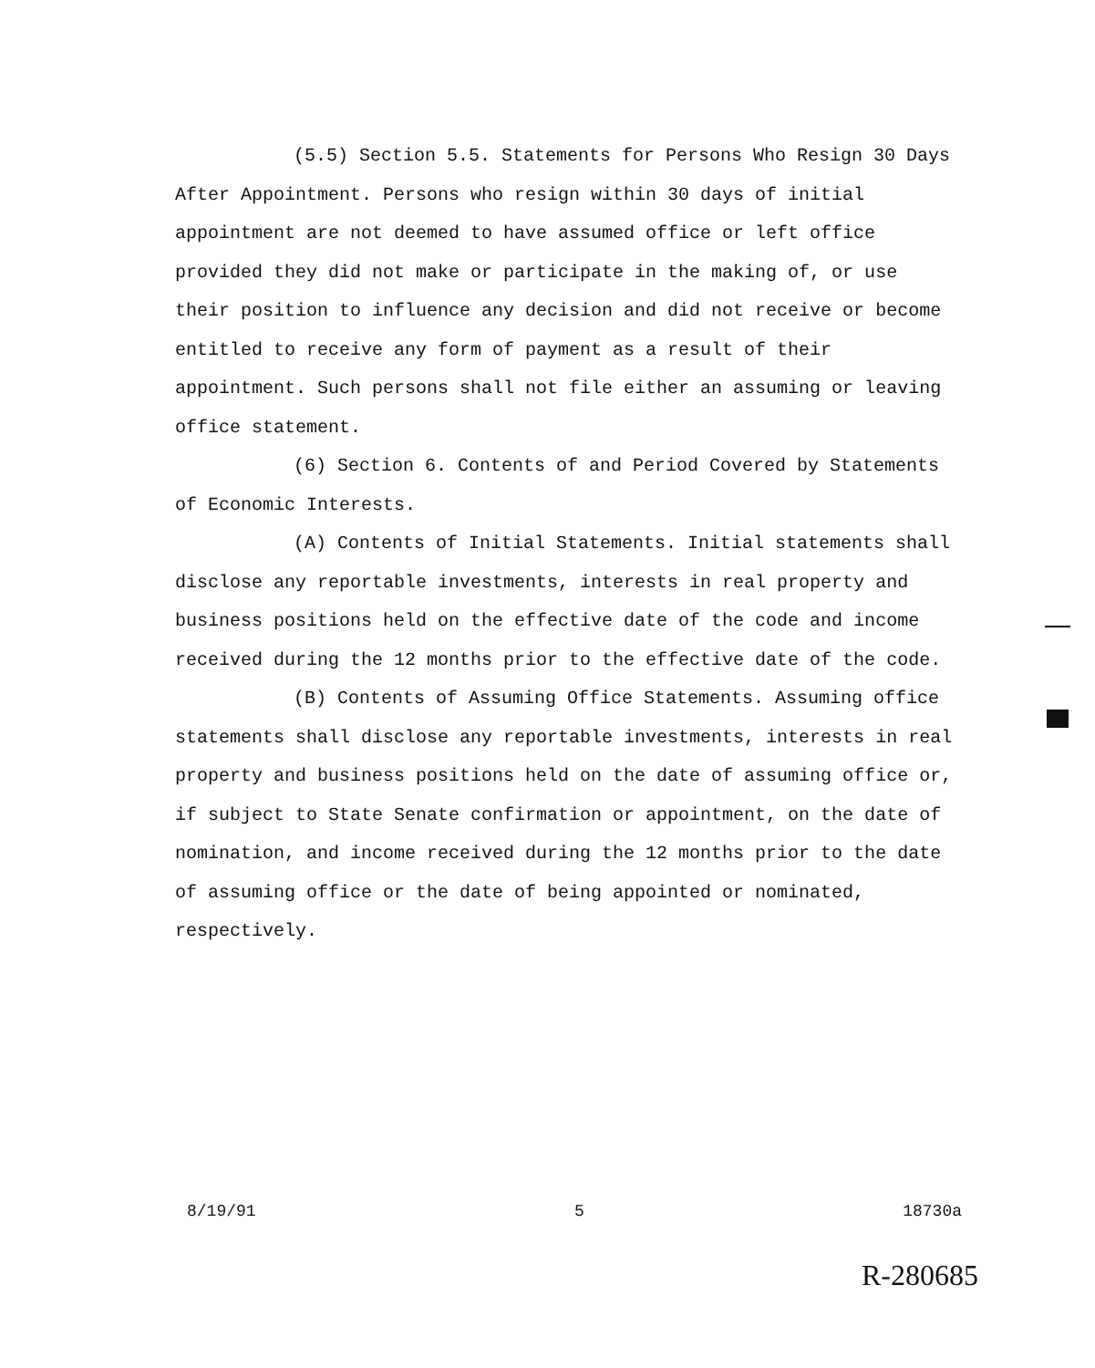(5.5) Section 5.5. Statements for Persons Who Resign 30 Days After Appointment. Persons who resign within 30 days of initial appointment are not deemed to have assumed office or left office provided they did not make or participate in the making of, or use their position to influence any decision and did not receive or become entitled to receive any form of payment as a result of their appointment. Such persons shall not file either an assuming or leaving office statement.
(6) Section 6. Contents of and Period Covered by Statements of Economic Interests.
(A) Contents of Initial Statements. Initial statements shall disclose any reportable investments, interests in real property and business positions held on the effective date of the code and income received during the 12 months prior to the effective date of the code.
(B) Contents of Assuming Office Statements. Assuming office statements shall disclose any reportable investments, interests in real property and business positions held on the date of assuming office or, if subject to State Senate confirmation or appointment, on the date of nomination, and income received during the 12 months prior to the date of assuming office or the date of being appointed or nominated, respectively.
8/19/91 5 18730a
R-280685